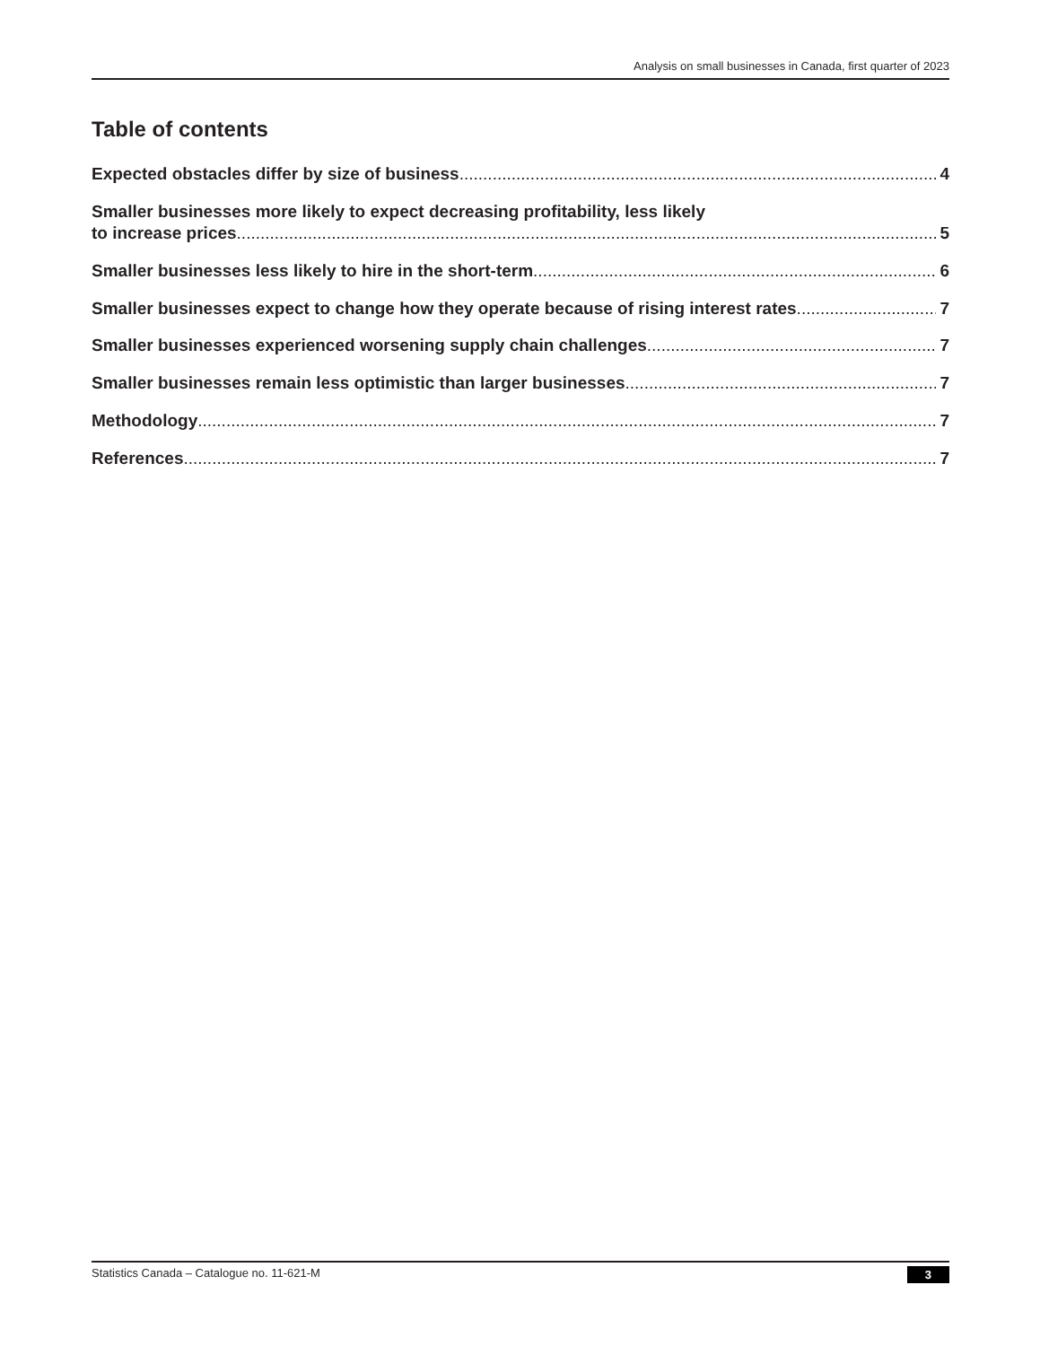Analysis on small businesses in Canada, first quarter of 2023
Table of contents
Expected obstacles differ by size of business 4
Smaller businesses more likely to expect decreasing profitability, less likely
to increase prices 5
Smaller businesses less likely to hire in the short-term 6
Smaller businesses expect to change how they operate because of rising interest rates 7
Smaller businesses experienced worsening supply chain challenges 7
Smaller businesses remain less optimistic than larger businesses 7
Methodology 7
References 7
Statistics Canada – Catalogue no. 11-621-M 3